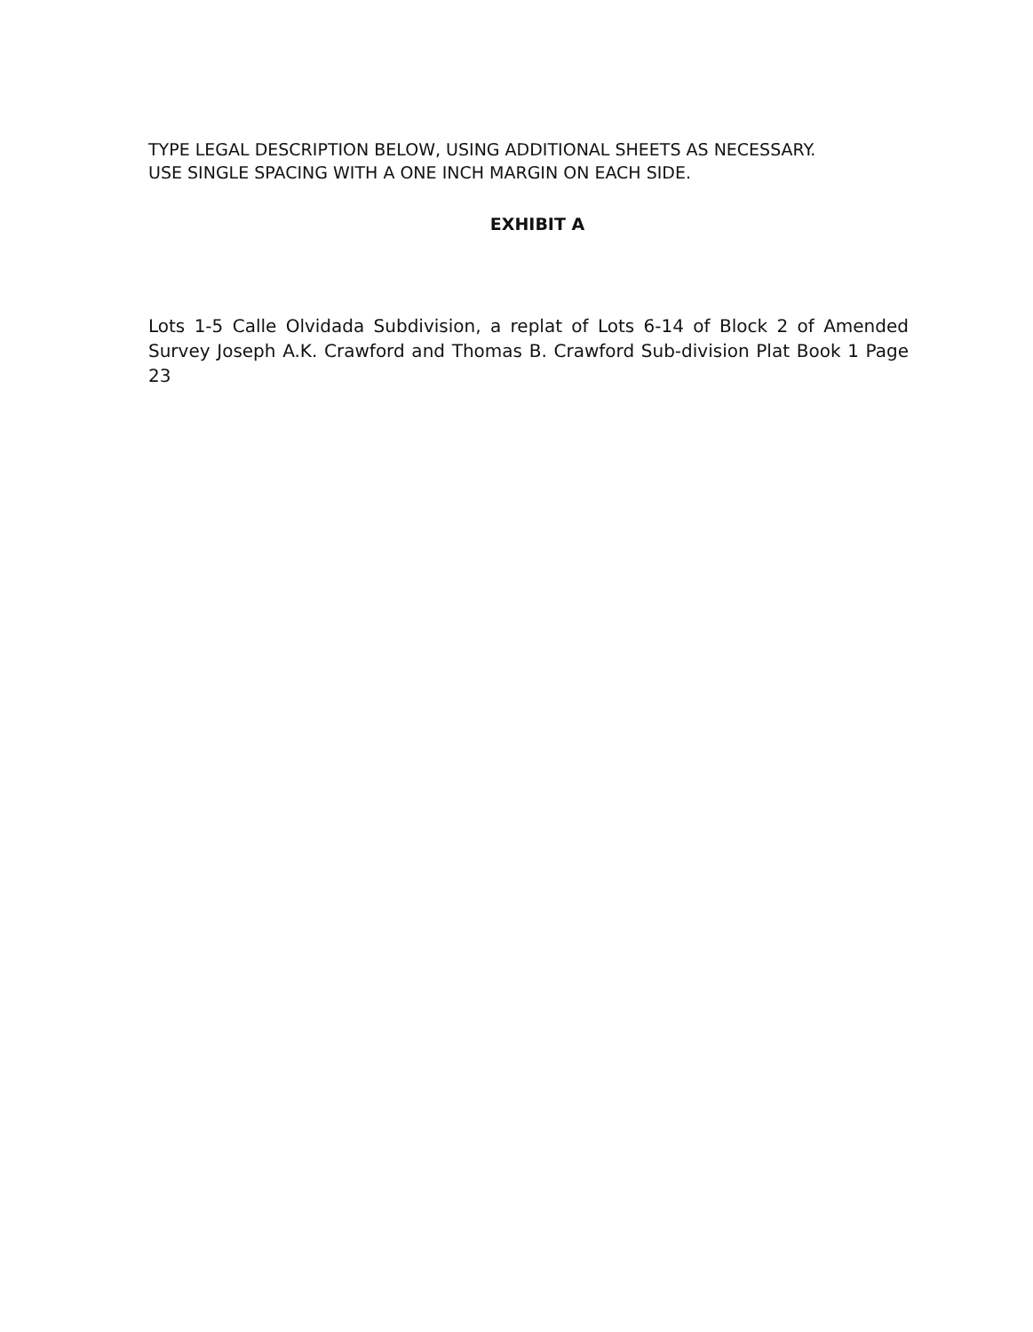TYPE LEGAL DESCRIPTION BELOW, USING ADDITIONAL SHEETS AS NECESSARY.
USE SINGLE SPACING WITH A ONE INCH MARGIN ON EACH SIDE.
EXHIBIT A
Lots 1-5 Calle Olvidada Subdivision, a replat of Lots 6-14 of Block 2 of Amended Survey Joseph A.K. Crawford and Thomas B. Crawford Sub-division Plat Book 1 Page 23